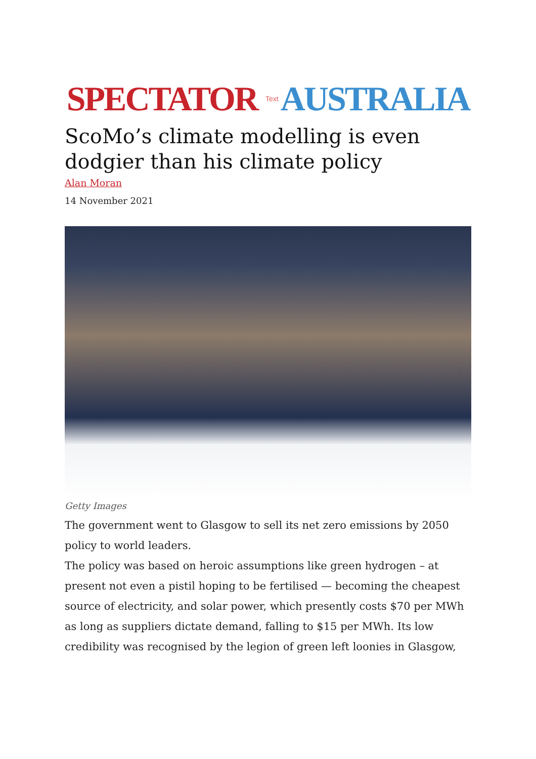SPECTATOR Text AUSTRALIA
ScoMo’s climate modelling is even dodgier than his climate policy
Alan Moran
14 November 2021
Getty Images
The government went to Glasgow to sell its net zero emissions by 2050 policy to world leaders.
The policy was based on heroic assumptions like green hydrogen – at present not even a pistil hoping to be fertilised — becoming the cheapest source of electricity, and solar power, which presently costs $70 per MWh as long as suppliers dictate demand, falling to $15 per MWh. Its low credibility was recognised by the legion of green left loonies in Glasgow,